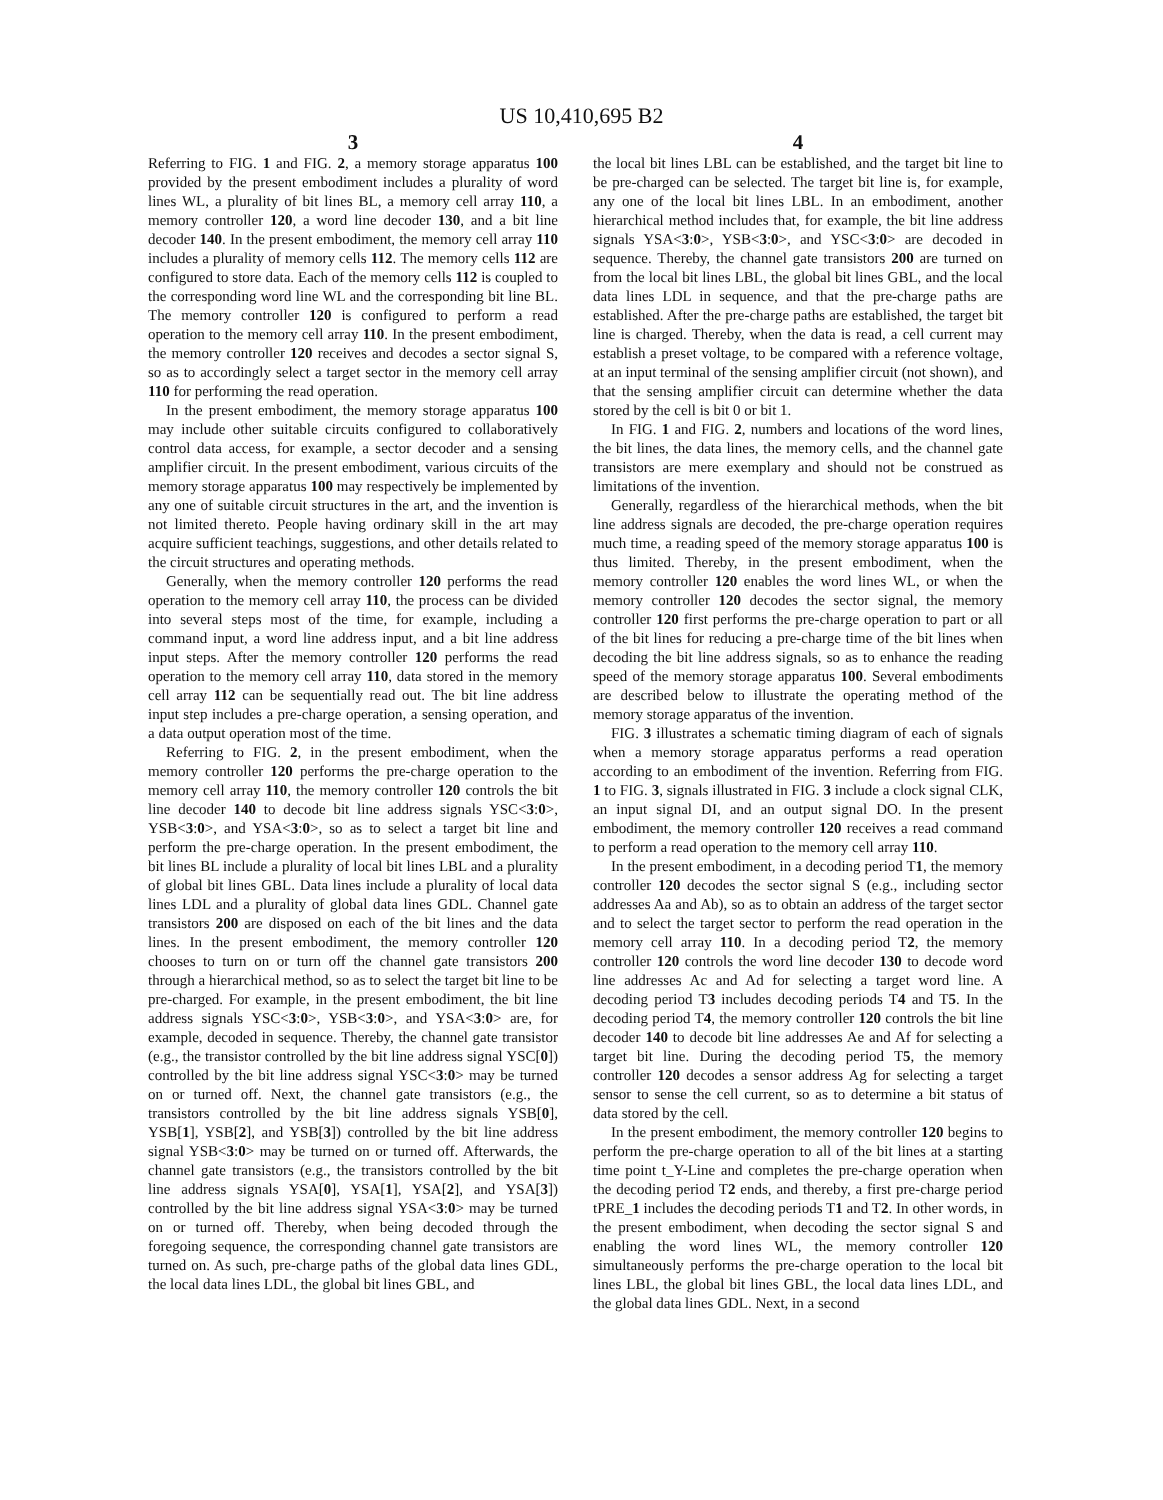US 10,410,695 B2
3
Referring to FIG. 1 and FIG. 2, a memory storage apparatus 100 provided by the present embodiment includes a plurality of word lines WL, a plurality of bit lines BL, a memory cell array 110, a memory controller 120, a word line decoder 130, and a bit line decoder 140. In the present embodiment, the memory cell array 110 includes a plurality of memory cells 112. The memory cells 112 are configured to store data. Each of the memory cells 112 is coupled to the corresponding word line WL and the corresponding bit line BL. The memory controller 120 is configured to perform a read operation to the memory cell array 110. In the present embodiment, the memory controller 120 receives and decodes a sector signal S, so as to accordingly select a target sector in the memory cell array 110 for performing the read operation.
In the present embodiment, the memory storage apparatus 100 may include other suitable circuits configured to collaboratively control data access, for example, a sector decoder and a sensing amplifier circuit. In the present embodiment, various circuits of the memory storage apparatus 100 may respectively be implemented by any one of suitable circuit structures in the art, and the invention is not limited thereto. People having ordinary skill in the art may acquire sufficient teachings, suggestions, and other details related to the circuit structures and operating methods.
Generally, when the memory controller 120 performs the read operation to the memory cell array 110, the process can be divided into several steps most of the time, for example, including a command input, a word line address input, and a bit line address input steps. After the memory controller 120 performs the read operation to the memory cell array 110, data stored in the memory cell array 112 can be sequentially read out. The bit line address input step includes a pre-charge operation, a sensing operation, and a data output operation most of the time.
Referring to FIG. 2, in the present embodiment, when the memory controller 120 performs the pre-charge operation to the memory cell array 110, the memory controller 120 controls the bit line decoder 140 to decode bit line address signals YSC<3:0>, YSB<3:0>, and YSA<3:0>, so as to select a target bit line and perform the pre-charge operation. In the present embodiment, the bit lines BL include a plurality of local bit lines LBL and a plurality of global bit lines GBL. Data lines include a plurality of local data lines LDL and a plurality of global data lines GDL. Channel gate transistors 200 are disposed on each of the bit lines and the data lines. In the present embodiment, the memory controller 120 chooses to turn on or turn off the channel gate transistors 200 through a hierarchical method, so as to select the target bit line to be pre-charged. For example, in the present embodiment, the bit line address signals YSC<3:0>, YSB<3:0>, and YSA<3:0> are, for example, decoded in sequence. Thereby, the channel gate transistor (e.g., the transistor controlled by the bit line address signal YSC[0]) controlled by the bit line address signal YSC<3:0> may be turned on or turned off. Next, the channel gate transistors (e.g., the transistors controlled by the bit line address signals YSB[0], YSB[1], YSB[2], and YSB[3]) controlled by the bit line address signal YSB<3:0> may be turned on or turned off. Afterwards, the channel gate transistors (e.g., the transistors controlled by the bit line address signals YSA[0], YSA[1], YSA[2], and YSA[3]) controlled by the bit line address signal YSA<3:0> may be turned on or turned off. Thereby, when being decoded through the foregoing sequence, the corresponding channel gate transistors are turned on. As such, pre-charge paths of the global data lines GDL, the local data lines LDL, the global bit lines GBL, and
4
the local bit lines LBL can be established, and the target bit line to be pre-charged can be selected. The target bit line is, for example, any one of the local bit lines LBL. In an embodiment, another hierarchical method includes that, for example, the bit line address signals YSA<3:0>, YSB<3:0>, and YSC<3:0> are decoded in sequence. Thereby, the channel gate transistors 200 are turned on from the local bit lines LBL, the global bit lines GBL, and the local data lines LDL in sequence, and that the pre-charge paths are established. After the pre-charge paths are established, the target bit line is charged. Thereby, when the data is read, a cell current may establish a preset voltage, to be compared with a reference voltage, at an input terminal of the sensing amplifier circuit (not shown), and that the sensing amplifier circuit can determine whether the data stored by the cell is bit 0 or bit 1.
In FIG. 1 and FIG. 2, numbers and locations of the word lines, the bit lines, the data lines, the memory cells, and the channel gate transistors are mere exemplary and should not be construed as limitations of the invention.
Generally, regardless of the hierarchical methods, when the bit line address signals are decoded, the pre-charge operation requires much time, a reading speed of the memory storage apparatus 100 is thus limited. Thereby, in the present embodiment, when the memory controller 120 enables the word lines WL, or when the memory controller 120 decodes the sector signal, the memory controller 120 first performs the pre-charge operation to part or all of the bit lines for reducing a pre-charge time of the bit lines when decoding the bit line address signals, so as to enhance the reading speed of the memory storage apparatus 100. Several embodiments are described below to illustrate the operating method of the memory storage apparatus of the invention.
FIG. 3 illustrates a schematic timing diagram of each of signals when a memory storage apparatus performs a read operation according to an embodiment of the invention. Referring from FIG. 1 to FIG. 3, signals illustrated in FIG. 3 include a clock signal CLK, an input signal DI, and an output signal DO. In the present embodiment, the memory controller 120 receives a read command to perform a read operation to the memory cell array 110.
In the present embodiment, in a decoding period T1, the memory controller 120 decodes the sector signal S (e.g., including sector addresses Aa and Ab), so as to obtain an address of the target sector and to select the target sector to perform the read operation in the memory cell array 110. In a decoding period T2, the memory controller 120 controls the word line decoder 130 to decode word line addresses Ac and Ad for selecting a target word line. A decoding period T3 includes decoding periods T4 and T5. In the decoding period T4, the memory controller 120 controls the bit line decoder 140 to decode bit line addresses Ae and Af for selecting a target bit line. During the decoding period T5, the memory controller 120 decodes a sensor address Ag for selecting a target sensor to sense the cell current, so as to determine a bit status of data stored by the cell.
In the present embodiment, the memory controller 120 begins to perform the pre-charge operation to all of the bit lines at a starting time point t_Y-Line and completes the pre-charge operation when the decoding period T2 ends, and thereby, a first pre-charge period tPRE_1 includes the decoding periods T1 and T2. In other words, in the present embodiment, when decoding the sector signal S and enabling the word lines WL, the memory controller 120 simultaneously performs the pre-charge operation to the local bit lines LBL, the global bit lines GBL, the local data lines LDL, and the global data lines GDL. Next, in a second